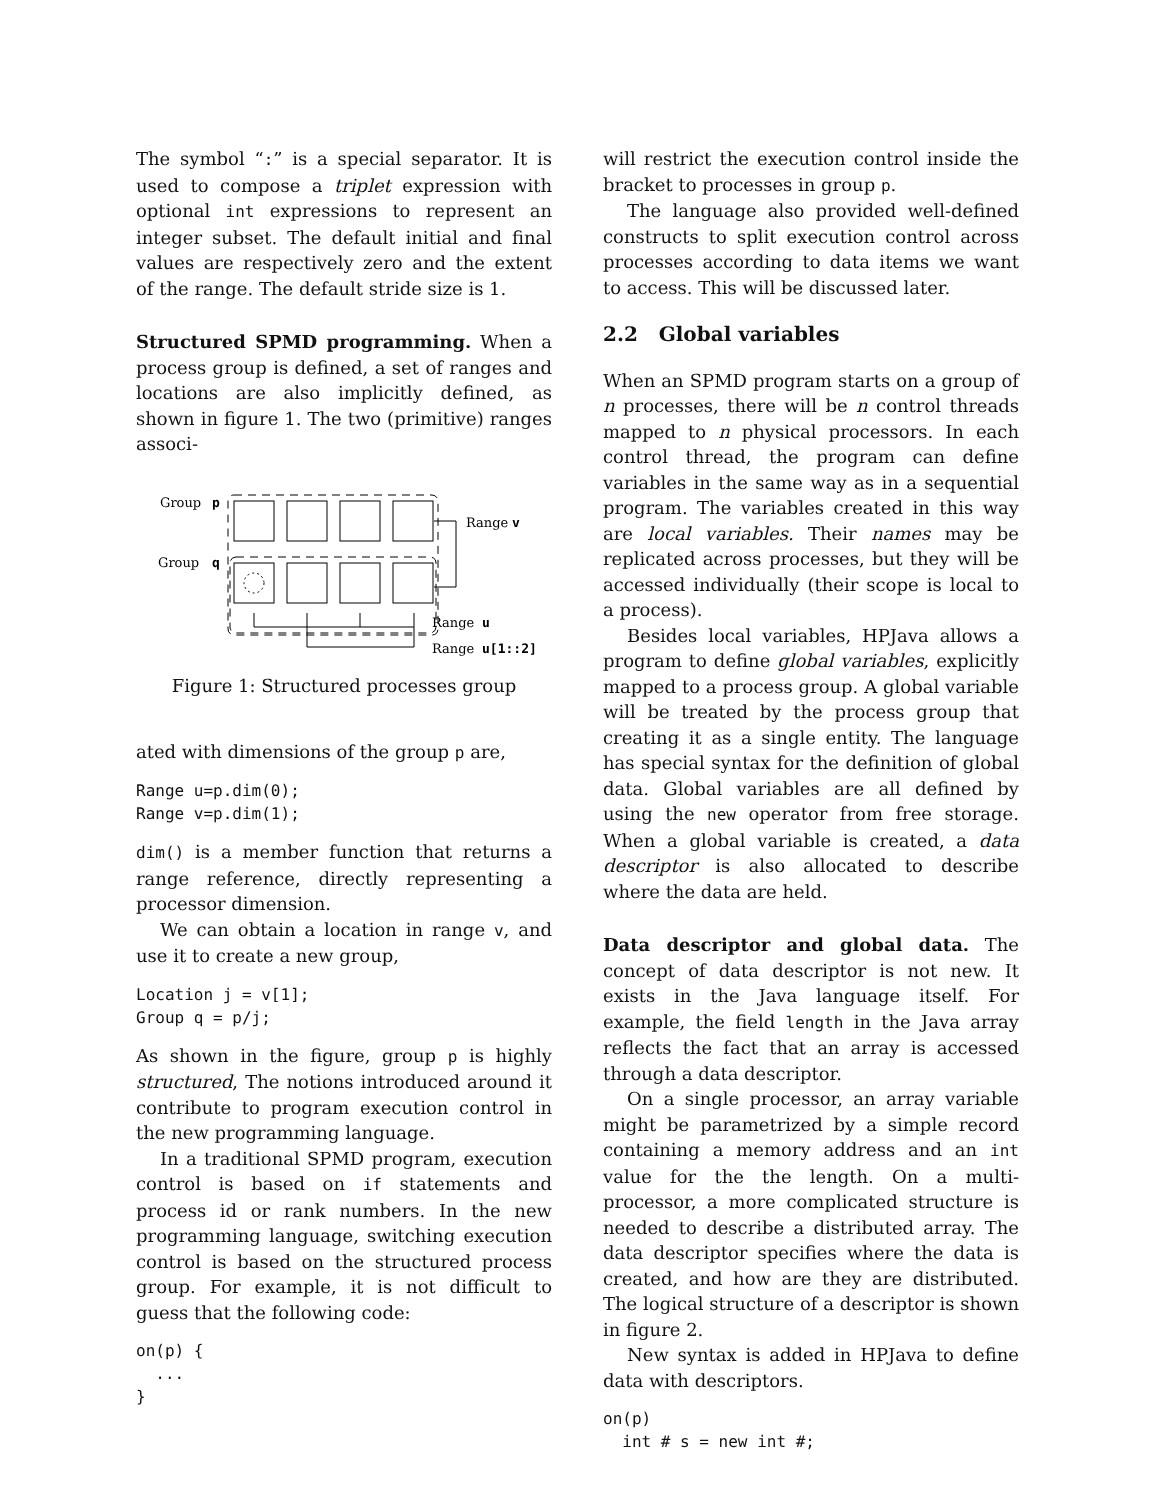The symbol “:” is a special separator. It is used to compose a triplet expression with optional int expressions to represent an integer subset. The default initial and final values are respectively zero and the extent of the range. The default stride size is 1.
Structured SPMD programming. When a process group is defined, a set of ranges and locations are also implicitly defined, as shown in figure 1. The two (primitive) ranges associ-
Group
p
Group
q
Range
v
Range
u
Range
u[1::2]
Figure 1: Structured processes group
ated with dimensions of the group p are,
Range u=p.dim(0);
Range v=p.dim(1);
dim() is a member function that returns a range reference, directly representing a processor dimension.
We can obtain a location in range v, and use it to create a new group,
Location j = v[1];
Group q = p/j;
As shown in the figure, group p is highly structured, The notions introduced around it contribute to program execution control in the new programming language.
In a traditional SPMD program, execution control is based on if statements and process id or rank numbers. In the new programming language, switching execution control is based on the structured process group. For example, it is not difficult to guess that the following code:
on(p) {
  ...
}
will restrict the execution control inside the bracket to processes in group p.
The language also provided well-defined constructs to split execution control across processes according to data items we want to access. This will be discussed later.
2.2 Global variables
When an SPMD program starts on a group of n processes, there will be n control threads mapped to n physical processors. In each control thread, the program can define variables in the same way as in a sequential program. The variables created in this way are local variables. Their names may be replicated across processes, but they will be accessed individually (their scope is local to a process).
Besides local variables, HPJava allows a program to define global variables, explicitly mapped to a process group. A global variable will be treated by the process group that creating it as a single entity. The language has special syntax for the definition of global data. Global variables are all defined by using the new operator from free storage. When a global variable is created, a data descriptor is also allocated to describe where the data are held.
Data descriptor and global data. The concept of data descriptor is not new. It exists in the Java language itself. For example, the field length in the Java array reflects the fact that an array is accessed through a data descriptor.
On a single processor, an array variable might be parametrized by a simple record containing a memory address and an int value for the the length. On a multi-processor, a more complicated structure is needed to describe a distributed array. The data descriptor specifies where the data is created, and how are they are distributed. The logical structure of a descriptor is shown in figure 2.
New syntax is added in HPJava to define data with descriptors.
on(p)
  int # s = new int #;